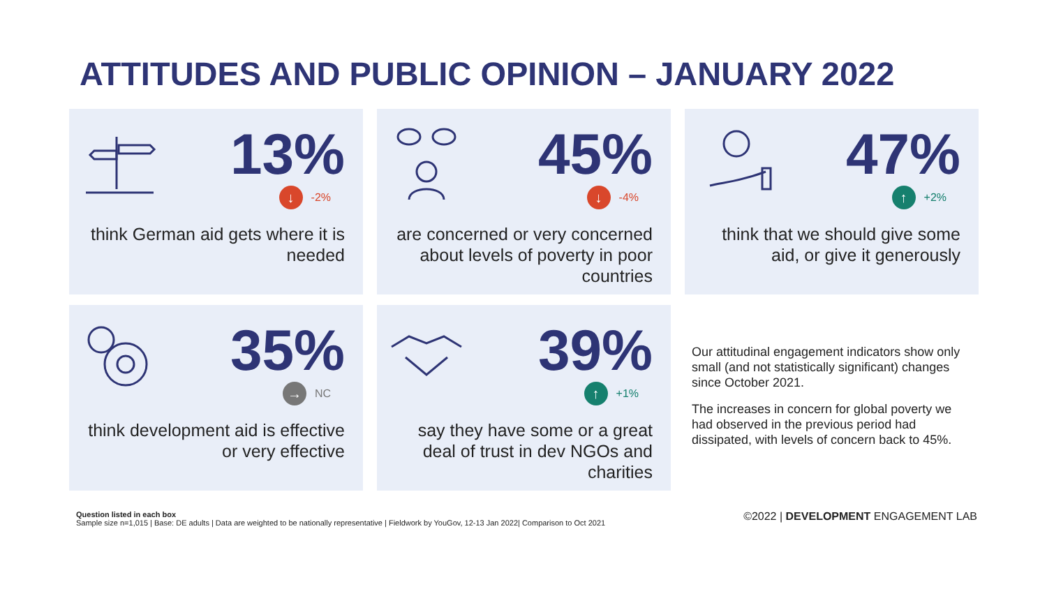ATTITUDES AND PUBLIC OPINION – JANUARY 2022
13%
↓ -2%
think German aid gets where it is needed
45%
↓ -4%
are concerned or very concerned about levels of poverty in poor countries
47%
↑ +2%
think that we should give some aid, or give it generously
35%
→ NC
think development aid is effective or very effective
39%
↑ +1%
say they have some or a great deal of trust in dev NGOs and charities
Our attitudinal engagement indicators show only small (and not statistically significant) changes since October 2021.
The increases in concern for global poverty we had observed in the previous period had dissipated, with levels of concern back to 45%.
Question listed in each box
Sample size n=1,015 | Base: DE adults | Data are weighted to be nationally representative | Fieldwork by YouGov, 12-13 Jan 2022| Comparison to Oct 2021
©2022 | DEVELOPMENT ENGAGEMENT LAB